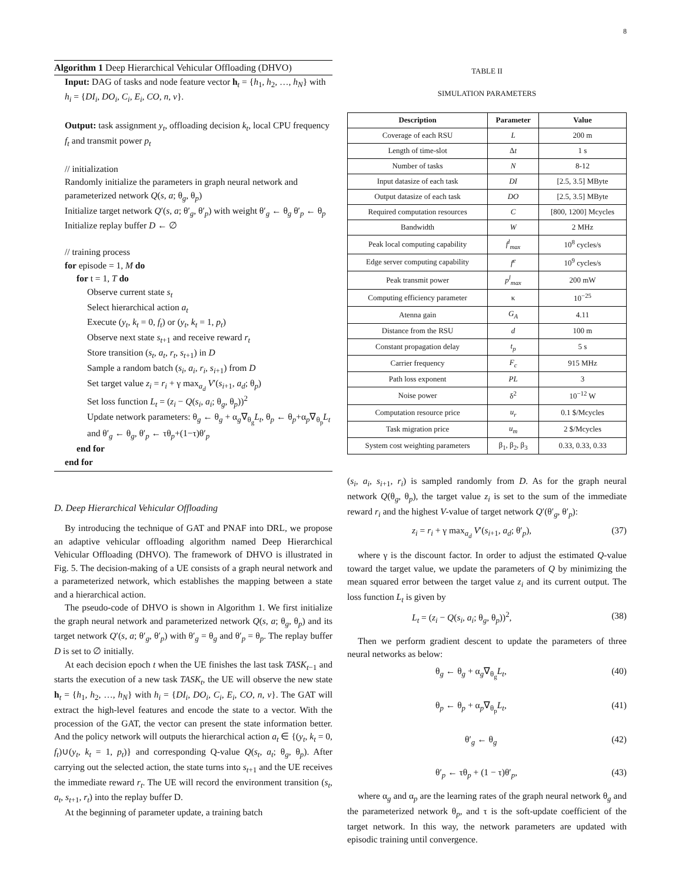8
Algorithm 1 Deep Hierarchical Vehicular Offloading (DHVO)
Input: DAG of tasks and node feature vector h<sub>t</sub> = {h<sub>1</sub>, h<sub>2</sub>, …, h<sub>N</sub>} with h<sub>i</sub> = {DI<sub>i</sub>, DO<sub>i</sub>, C<sub>i</sub>, E<sub>i</sub>, CO, n, v}.
Output: task assignment y<sub>t</sub>, offloading decision k<sub>t</sub>, local CPU frequency f<sub>t</sub> and transmit power p<sub>t</sub>
// initialization
Randomly initialize the parameters in graph neural network and parameterized network Q(s, a; θ<sub>g</sub>, θ<sub>p</sub>)
Initialize target network Q′(s, a; θ′<sub>g</sub>, θ′<sub>p</sub>) with weight θ′<sub>g</sub> ← θ<sub>g</sub> θ′<sub>p</sub> ← θ<sub>p</sub>
Initialize replay buffer D ← ∅
// training process
for episode = 1, M do
for t = 1, T do
Observe current state s<sub>t</sub>
Select hierarchical action a<sub>t</sub>
Execute (y<sub>t</sub>, k<sub>t</sub> = 0, f<sub>t</sub>) or (y<sub>t</sub>, k<sub>t</sub> = 1, p<sub>t</sub>)
Observe next state s<sub>t+1</sub> and receive reward r<sub>t</sub>
Store transition (s<sub>t</sub>, a<sub>t</sub>, r<sub>t</sub>, s<sub>t+1</sub>) in D
Sample a random batch (s<sub>i</sub>, a<sub>i</sub>, r<sub>i</sub>, s<sub>i+1</sub>) from D
Set target value z<sub>i</sub> = r<sub>i</sub> + γ max<sub>a<sub>d</sub></sub> V′(s<sub>i+1</sub>, a<sub>d</sub>; θ<sub>p</sub>)
Set loss function L<sub>t</sub> = (z<sub>i</sub> − Q(s<sub>i</sub>, a<sub>i</sub>; θ<sub>g</sub>, θ<sub>p</sub>))<sup>2</sup>
Update network parameters: θ<sub>g</sub> ← θ<sub>g</sub> + α<sub>g</sub>∇<sub>θ<sub>g</sub></sub>L<sub>t</sub>, θ<sub>p</sub> ← θ<sub>p</sub>+α<sub>p</sub>∇<sub>θ<sub>p</sub></sub>L<sub>t</sub> and θ′<sub>g</sub> ← θ<sub>g</sub>, θ′<sub>p</sub> ← τθ<sub>p</sub>+(1−τ)θ′<sub>p</sub>
end for
end for
D. Deep Hierarchical Vehicular Offloading
By introducing the technique of GAT and PNAF into DRL, we propose an adaptive vehicular offloading algorithm named Deep Hierarchical Vehicular Offloading (DHVO). The framework of DHVO is illustrated in Fig. 5. The decision-making of a UE consists of a graph neural network and a parameterized network, which establishes the mapping between a state and a hierarchical action.
The pseudo-code of DHVO is shown in Algorithm 1. We first initialize the graph neural network and parameterized network Q(s, a; θ<sub>g</sub>, θ<sub>p</sub>) and its target network Q′(s, a; θ′<sub>g</sub>, θ′<sub>p</sub>) with θ′<sub>g</sub> = θ<sub>g</sub> and θ′<sub>p</sub> = θ<sub>p</sub>. The replay buffer D is set to ∅ initially.
At each decision epoch t when the UE finishes the last task TASK<sub>t−1</sub> and starts the execution of a new task TASK<sub>t</sub>, the UE will observe the new state h<sub>t</sub> = {h<sub>1</sub>, h<sub>2</sub>, …, h<sub>N</sub>} with h<sub>i</sub> = {DI<sub>i</sub>, DO<sub>i</sub>, C<sub>i</sub>, E<sub>i</sub>, CO, n, v}. The GAT will extract the high-level features and encode the state to a vector. With the procession of the GAT, the vector can present the state information better. And the policy network will outputs the hierarchical action a<sub>t</sub> ∈ {(y<sub>t</sub>, k<sub>t</sub> = 0, f<sub>t</sub>)∪(y<sub>t</sub>, k<sub>t</sub> = 1, p<sub>t</sub>)} and corresponding Q-value Q(s<sub>t</sub>, a<sub>t</sub>; θ<sub>g</sub>, θ<sub>p</sub>). After carrying out the selected action, the state turns into s<sub>t+1</sub> and the UE receives the immediate reward r<sub>t</sub>. The UE will record the environment transition (s<sub>t</sub>, a<sub>t</sub>, s<sub>t+1</sub>, r<sub>t</sub>) into the replay buffer D.
At the beginning of parameter update, a training batch
TABLE II
SIMULATION PARAMETERS
| Description | Parameter | Value |
| --- | --- | --- |
| Coverage of each RSU | L | 200 m |
| Length of time-slot | Δ t | 1 s |
| Number of tasks | N | 8-12 |
| Input datasize of each task | DI | [2.5, 3.5] MByte |
| Output datasize of each task | DO | [2.5, 3.5] MByte |
| Required computation resources | C | [800, 1200] Mcycles |
| Bandwidth | W | 2 MHz |
| Peak local computing capability | f<sup>l</sup><sub>max</sub> | 10<sup>8</sup> cycles/s |
| Edge server computing capability | f<sup>e</sup> | 10<sup>9</sup> cycles/s |
| Peak transmit power | p<sup>l</sup><sub>max</sub> | 200 mW |
| Computing efficiency parameter | κ | 10<sup>−25</sup> |
| Atenna gain | G<sub>A</sub> | 4.11 |
| Distance from the RSU | d | 100 m |
| Constant propagation delay | t<sub>p</sub> | 5 s |
| Carrier frequency | F<sub>c</sub> | 915 MHz |
| Path loss exponent | PL | 3 |
| Noise power | δ<sup>2</sup> | 10<sup>−12</sup> W |
| Computation resource price | u<sub>r</sub> | 0.1 $/Mcycles |
| Task migration price | u<sub>m</sub> | 2 $/Mcycles |
| System cost weighting parameters | β<sub>1</sub>, β<sub>2</sub>, β<sub>3</sub> | 0.33, 0.33, 0.33 |
(s<sub>i</sub>, a<sub>i</sub>, s<sub>i+1</sub>, r<sub>i</sub>) is sampled randomly from D. As for the graph neural network Q(θ<sub>g</sub>, θ<sub>p</sub>), the target value z<sub>i</sub> is set to the sum of the immediate reward r<sub>i</sub> and the highest V-value of target network Q′(θ′<sub>g</sub>, θ′<sub>p</sub>):
z<sub>i</sub> = r<sub>i</sub> + γ max<sub>a<sub>d</sub></sub> V′(s<sub>i+1</sub>, a<sub>d</sub>; θ′<sub>p</sub>), (37)
where γ is the discount factor. In order to adjust the estimated Q-value toward the target value, we update the parameters of Q by minimizing the mean squared error between the target value z<sub>i</sub> and its current output. The loss function L<sub>t</sub> is given by
L<sub>t</sub> = (z<sub>i</sub> − Q(s<sub>i</sub>, a<sub>i</sub>; θ<sub>g</sub>, θ<sub>p</sub>))<sup>2</sup>, (38)
Then we perform gradient descent to update the parameters of three neural networks as below:
θ<sub>g</sub> ← θ<sub>g</sub> + α<sub>g</sub>∇<sub>θ<sub>g</sub></sub>L<sub>t</sub>, (40)
θ<sub>p</sub> ← θ<sub>p</sub> + α<sub>p</sub>∇<sub>θ<sub>p</sub></sub>L<sub>t</sub>, (41)
θ′<sub>g</sub> ← θ<sub>g</sub> (42)
θ′<sub>p</sub> ← τθ<sub>p</sub> + (1 − τ)θ′<sub>p</sub>, (43)
where α<sub>g</sub> and α<sub>p</sub> are the learning rates of the graph neural network θ<sub>g</sub> and the parameterized network θ<sub>p</sub>, and τ is the soft-update coefficient of the target network. In this way, the network parameters are updated with episodic training until convergence.